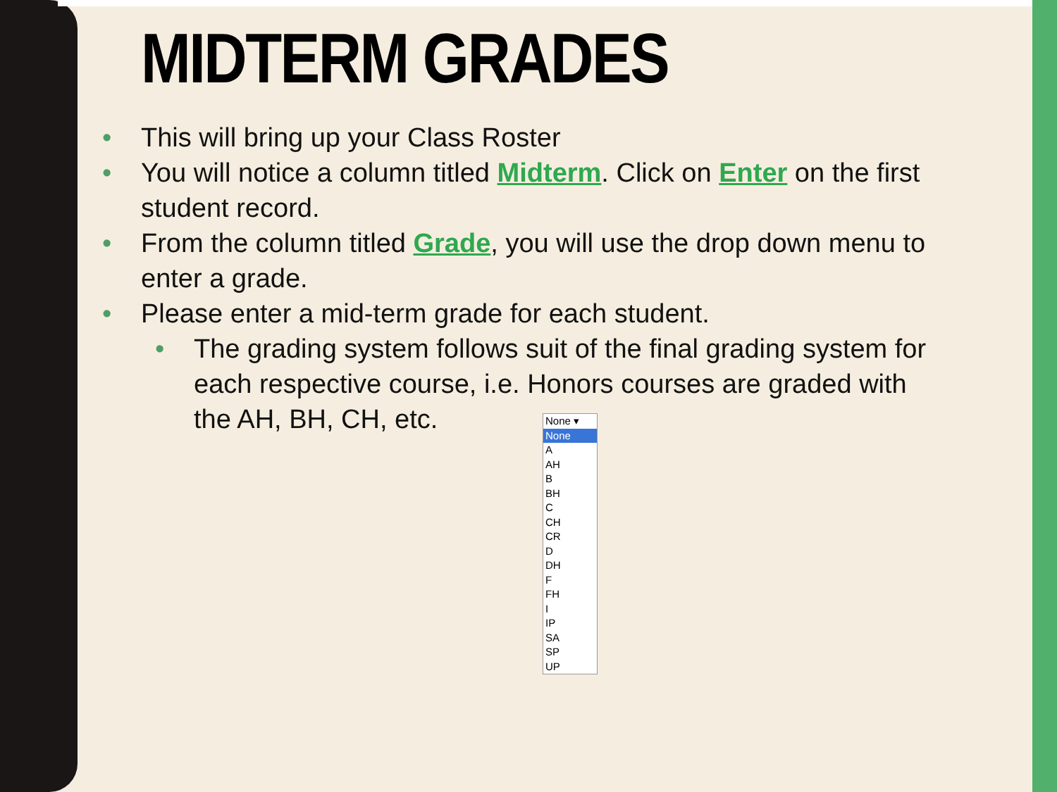MIDTERM GRADES
• This will bring up your Class Roster
• You will notice a column titled Midterm. Click on Enter on the first student record.
• From the column titled Grade, you will use the drop down menu to enter a grade.
• Please enter a mid-term grade for each student.
• The grading system follows suit of the final grading system for each respective course, i.e. Honors courses are graded with the AH, BH, CH, etc.
None ▾
None
A
AH
B
BH
C
CH
CR
D
DH
F
FH
I
IP
SA
SP
UP